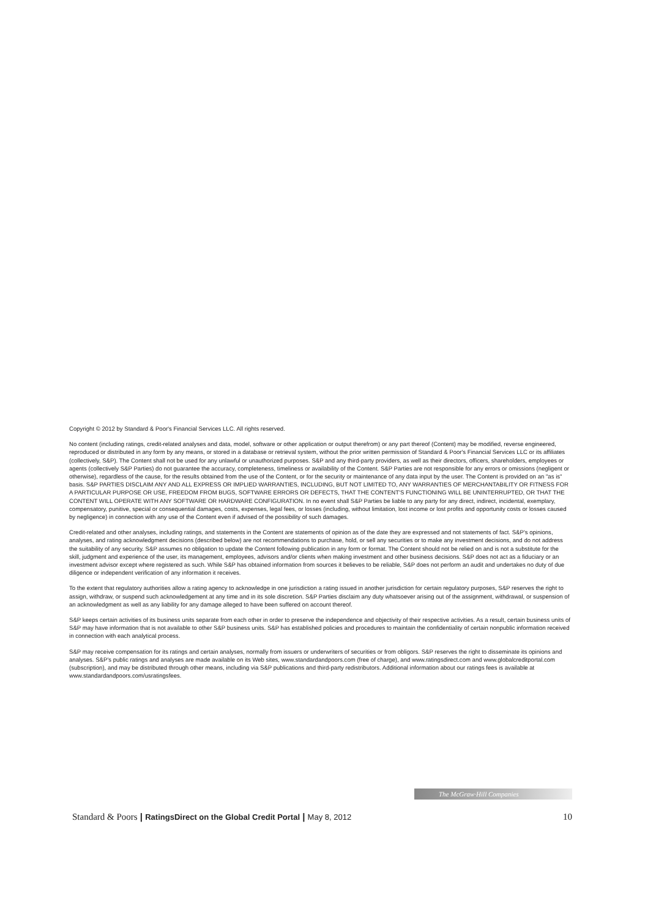Copyright © 2012 by Standard & Poor's Financial Services LLC. All rights reserved.
No content (including ratings, credit-related analyses and data, model, software or other application or output therefrom) or any part thereof (Content) may be modified, reverse engineered, reproduced or distributed in any form by any means, or stored in a database or retrieval system, without the prior written permission of Standard & Poor's Financial Services LLC or its affiliates (collectively, S&P). The Content shall not be used for any unlawful or unauthorized purposes. S&P and any third-party providers, as well as their directors, officers, shareholders, employees or agents (collectively S&P Parties) do not guarantee the accuracy, completeness, timeliness or availability of the Content. S&P Parties are not responsible for any errors or omissions (negligent or otherwise), regardless of the cause, for the results obtained from the use of the Content, or for the security or maintenance of any data input by the user. The Content is provided on an "as is" basis. S&P PARTIES DISCLAIM ANY AND ALL EXPRESS OR IMPLIED WARRANTIES, INCLUDING, BUT NOT LIMITED TO, ANY WARRANTIES OF MERCHANTABILITY OR FITNESS FOR A PARTICULAR PURPOSE OR USE, FREEDOM FROM BUGS, SOFTWARE ERRORS OR DEFECTS, THAT THE CONTENT'S FUNCTIONING WILL BE UNINTERRUPTED, OR THAT THE CONTENT WILL OPERATE WITH ANY SOFTWARE OR HARDWARE CONFIGURATION. In no event shall S&P Parties be liable to any party for any direct, indirect, incidental, exemplary, compensatory, punitive, special or consequential damages, costs, expenses, legal fees, or losses (including, without limitation, lost income or lost profits and opportunity costs or losses caused by negligence) in connection with any use of the Content even if advised of the possibility of such damages.
Credit-related and other analyses, including ratings, and statements in the Content are statements of opinion as of the date they are expressed and not statements of fact. S&P's opinions, analyses, and rating acknowledgment decisions (described below) are not recommendations to purchase, hold, or sell any securities or to make any investment decisions, and do not address the suitability of any security. S&P assumes no obligation to update the Content following publication in any form or format. The Content should not be relied on and is not a substitute for the skill, judgment and experience of the user, its management, employees, advisors and/or clients when making investment and other business decisions. S&P does not act as a fiduciary or an investment advisor except where registered as such. While S&P has obtained information from sources it believes to be reliable, S&P does not perform an audit and undertakes no duty of due diligence or independent verification of any information it receives.
To the extent that regulatory authorities allow a rating agency to acknowledge in one jurisdiction a rating issued in another jurisdiction for certain regulatory purposes, S&P reserves the right to assign, withdraw, or suspend such acknowledgement at any time and in its sole discretion. S&P Parties disclaim any duty whatsoever arising out of the assignment, withdrawal, or suspension of an acknowledgment as well as any liability for any damage alleged to have been suffered on account thereof.
S&P keeps certain activities of its business units separate from each other in order to preserve the independence and objectivity of their respective activities. As a result, certain business units of S&P may have information that is not available to other S&P business units. S&P has established policies and procedures to maintain the confidentiality of certain nonpublic information received in connection with each analytical process.
S&P may receive compensation for its ratings and certain analyses, normally from issuers or underwriters of securities or from obligors. S&P reserves the right to disseminate its opinions and analyses. S&P's public ratings and analyses are made available on its Web sites, www.standardandpoors.com (free of charge), and www.ratingsdirect.com and www.globalcreditportal.com (subscription), and may be distributed through other means, including via S&P publications and third-party redistributors. Additional information about our ratings fees is available at www.standardandpoors.com/usratingsfees.
The McGraw·Hill Companies
Standard & Poors | RatingsDirect on the Global Credit Portal | May 8, 2012
10